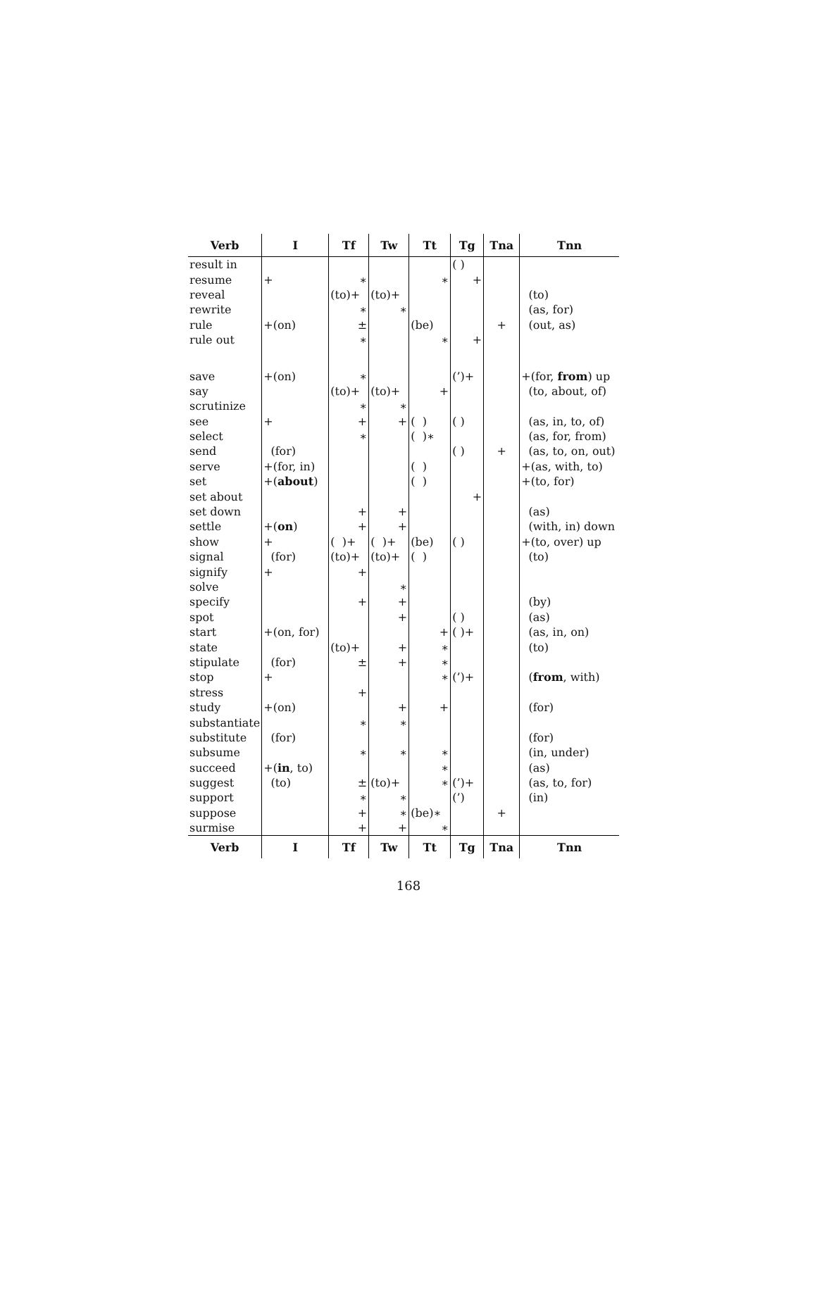| Verb | I | Tf | Tw | Tt | Tg | Tna | Tnn |
| --- | --- | --- | --- | --- | --- | --- | --- |
| result in | | | | | ( ) | | |
| resume | + | ∗ | | ∗ | + | | |
| reveal | | (to)+ | (to)+ | | | | (to) |
| rewrite | | ∗ | ∗ | | | | (as, for) |
| rule | +(on) | ± | | (be) | | + | (out, as) |
| rule out | | ∗ | | ∗ | + | | |
| save | +(on) | ∗ | | | (’)+ | | +(for, from ) up |
| say | | (to)+ | (to)+ | + | | | (to, about, of) |
| scrutinize | | ∗ | ∗ | | | | |
| see | + | + | + | ( ) | ( ) | | (as, in, to, of) |
| select | | ∗ | | ( )∗ | | | (as, for, from) |
| send | (for) | | | | ( ) | + | (as, to, on, out) |
| serve | +(for, in) | | | ( ) | | | +(as, with, to) |
| set | +( about ) | | | ( ) | | | +(to, for) |
| set about | | | | | + | | |
| set down | | + | + | | | | (as) |
| settle | +( on ) | + | + | | | | (with, in) down |
| show | + | ( )+ | ( )+ | (be) | ( ) | | +(to, over) up |
| signal | (for) | (to)+ | (to)+ | ( ) | | | (to) |
| signify | + | + | | | | | |
| solve | | | ∗ | | | | |
| specify | | + | + | | | | (by) |
| spot | | | + | | ( ) | | (as) |
| start | +(on, for) | | | + | ( )+ | | (as, in, on) |
| state | | (to)+ | + | ∗ | | | (to) |
| stipulate | (for) | ± | + | ∗ | | | |
| stop | + | | | ∗ | (’)+ | | ( from , with) |
| stress | | + | | | | | |
| study | +(on) | | + | + | | | (for) |
| substantiate | | ∗ | ∗ | | | | |
| substitute | (for) | | | | | | (for) |
| subsume | | ∗ | ∗ | ∗ | | | (in, under) |
| succeed | +( in , to) | | | ∗ | | | (as) |
| suggest | (to) | ± | (to)+ | ∗ | (’)+ | | (as, to, for) |
| support | | ∗ | ∗ | | (’) | | (in) |
| suppose | | + | ∗ | (be)∗ | | + | |
| surmise | | + | + | ∗ | | | |
| Verb | I | Tf | Tw | Tt | Tg | Tna | Tnn |
168